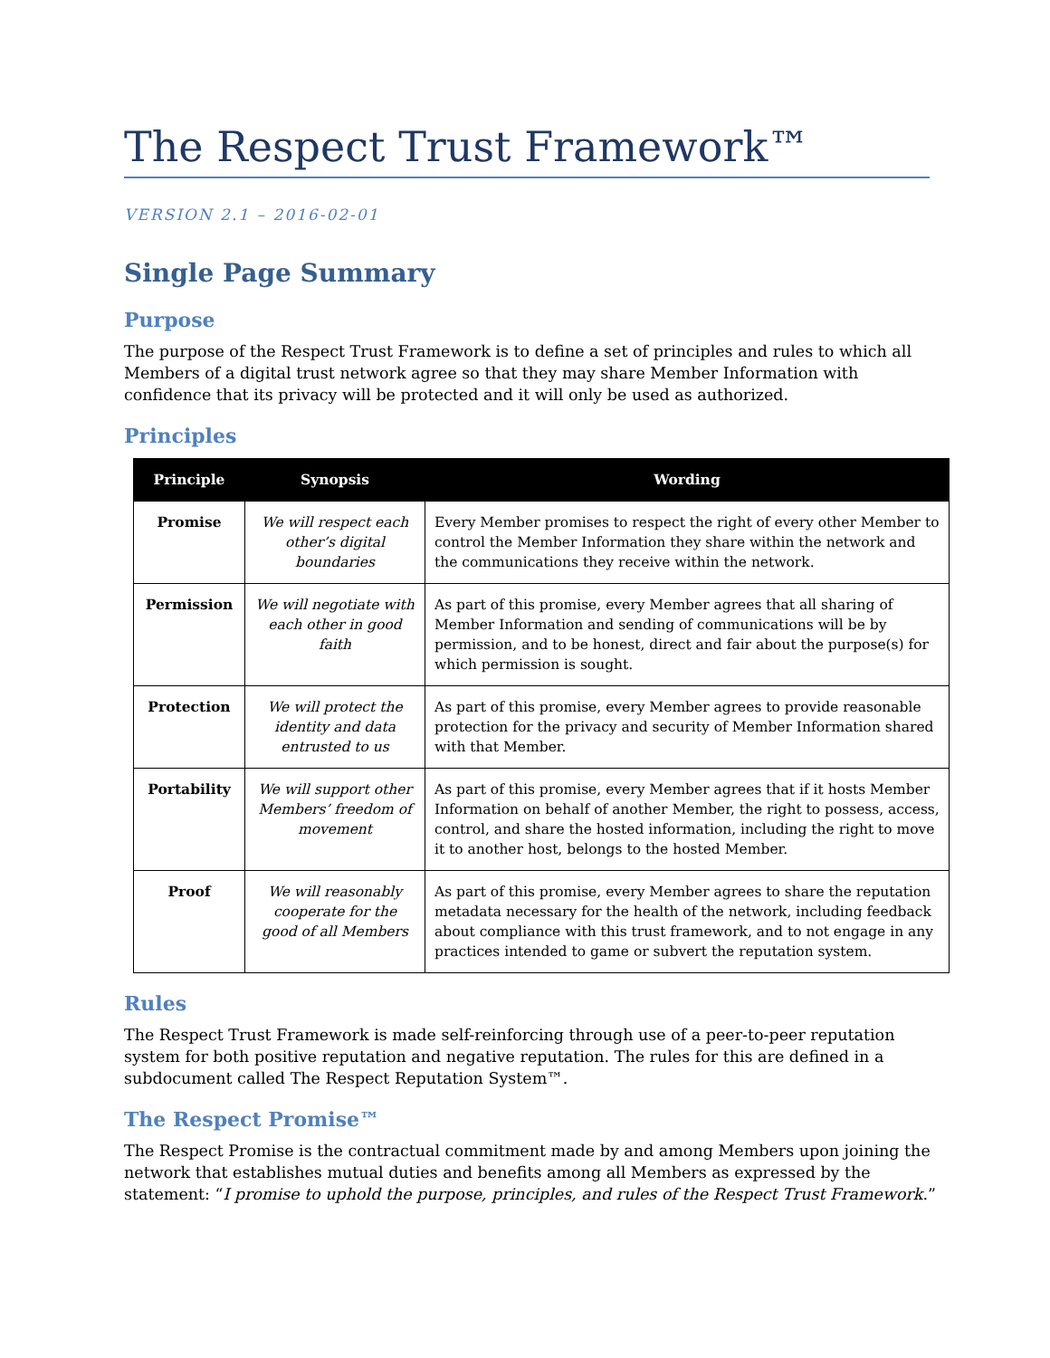The Respect Trust Framework™
VERSION 2.1 – 2016-02-01
Single Page Summary
Purpose
The purpose of the Respect Trust Framework is to define a set of principles and rules to which all Members of a digital trust network agree so that they may share Member Information with confidence that its privacy will be protected and it will only be used as authorized.
Principles
| Principle | Synopsis | Wording |
| --- | --- | --- |
| Promise | We will respect each other’s digital boundaries | Every Member promises to respect the right of every other Member to control the Member Information they share within the network and the communications they receive within the network. |
| Permission | We will negotiate with each other in good faith | As part of this promise, every Member agrees that all sharing of Member Information and sending of communications will be by permission, and to be honest, direct and fair about the purpose(s) for which permission is sought. |
| Protection | We will protect the identity and data entrusted to us | As part of this promise, every Member agrees to provide reasonable protection for the privacy and security of Member Information shared with that Member. |
| Portability | We will support other Members’ freedom of movement | As part of this promise, every Member agrees that if it hosts Member Information on behalf of another Member, the right to possess, access, control, and share the hosted information, including the right to move it to another host, belongs to the hosted Member. |
| Proof | We will reasonably cooperate for the good of all Members | As part of this promise, every Member agrees to share the reputation metadata necessary for the health of the network, including feedback about compliance with this trust framework, and to not engage in any practices intended to game or subvert the reputation system. |
Rules
The Respect Trust Framework is made self-reinforcing through use of a peer-to-peer reputation system for both positive reputation and negative reputation. The rules for this are defined in a subdocument called The Respect Reputation System™.
The Respect Promise™
The Respect Promise is the contractual commitment made by and among Members upon joining the network that establishes mutual duties and benefits among all Members as expressed by the statement: “I promise to uphold the purpose, principles, and rules of the Respect Trust Framework.”